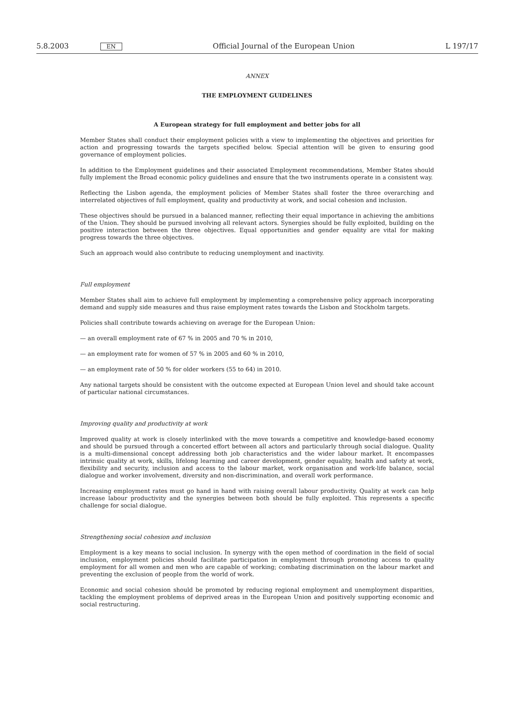5.8.2003 EN Official Journal of the European Union L 197/17
ANNEX
THE EMPLOYMENT GUIDELINES
A European strategy for full employment and better jobs for all
Member States shall conduct their employment policies with a view to implementing the objectives and priorities for action and progressing towards the targets specified below. Special attention will be given to ensuring good governance of employment policies.
In addition to the Employment guidelines and their associated Employment recommendations, Member States should fully implement the Broad economic policy guidelines and ensure that the two instruments operate in a consistent way.
Reflecting the Lisbon agenda, the employment policies of Member States shall foster the three overarching and interrelated objectives of full employment, quality and productivity at work, and social cohesion and inclusion.
These objectives should be pursued in a balanced manner, reflecting their equal importance in achieving the ambitions of the Union. They should be pursued involving all relevant actors. Synergies should be fully exploited, building on the positive interaction between the three objectives. Equal opportunities and gender equality are vital for making progress towards the three objectives.
Such an approach would also contribute to reducing unemployment and inactivity.
Full employment
Member States shall aim to achieve full employment by implementing a comprehensive policy approach incorporating demand and supply side measures and thus raise employment rates towards the Lisbon and Stockholm targets.
Policies shall contribute towards achieving on average for the European Union:
— an overall employment rate of 67 % in 2005 and 70 % in 2010,
— an employment rate for women of 57 % in 2005 and 60 % in 2010,
— an employment rate of 50 % for older workers (55 to 64) in 2010.
Any national targets should be consistent with the outcome expected at European Union level and should take account of particular national circumstances.
Improving quality and productivity at work
Improved quality at work is closely interlinked with the move towards a competitive and knowledge-based economy and should be pursued through a concerted effort between all actors and particularly through social dialogue. Quality is a multi-dimensional concept addressing both job characteristics and the wider labour market. It encompasses intrinsic quality at work, skills, lifelong learning and career development, gender equality, health and safety at work, flexibility and security, inclusion and access to the labour market, work organisation and work-life balance, social dialogue and worker involvement, diversity and non-discrimination, and overall work performance.
Increasing employment rates must go hand in hand with raising overall labour productivity. Quality at work can help increase labour productivity and the synergies between both should be fully exploited. This represents a specific challenge for social dialogue.
Strengthening social cohesion and inclusion
Employment is a key means to social inclusion. In synergy with the open method of coordination in the field of social inclusion, employment policies should facilitate participation in employment through promoting access to quality employment for all women and men who are capable of working; combating discrimination on the labour market and preventing the exclusion of people from the world of work.
Economic and social cohesion should be promoted by reducing regional employment and unemployment disparities, tackling the employment problems of deprived areas in the European Union and positively supporting economic and social restructuring.